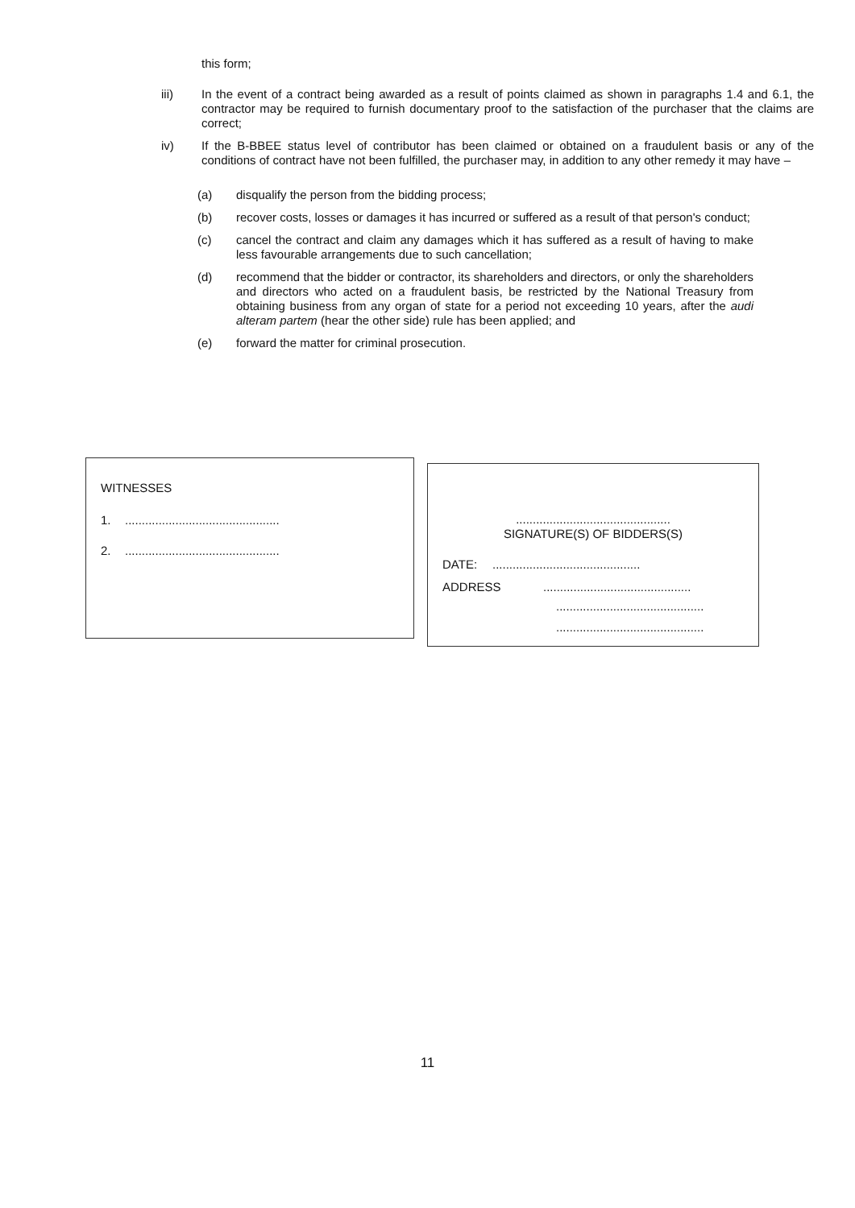this form;
iii) In the event of a contract being awarded as a result of points claimed as shown in paragraphs 1.4 and 6.1, the contractor may be required to furnish documentary proof to the satisfaction of the purchaser that the claims are correct;
iv) If the B-BBEE status level of contributor has been claimed or obtained on a fraudulent basis or any of the conditions of contract have not been fulfilled, the purchaser may, in addition to any other remedy it may have –
(a) disqualify the person from the bidding process;
(b) recover costs, losses or damages it has incurred or suffered as a result of that person's conduct;
(c) cancel the contract and claim any damages which it has suffered as a result of having to make less favourable arrangements due to such cancellation;
(d) recommend that the bidder or contractor, its shareholders and directors, or only the shareholders and directors who acted on a fraudulent basis, be restricted by the National Treasury from obtaining business from any organ of state for a period not exceeding 10 years, after the audi alteram partem (hear the other side) rule has been applied; and
(e) forward the matter for criminal prosecution.
WITNESSES
1...............................................
2...............................................
..............................................
SIGNATURE(S) OF BIDDERS(S)
DATE:............................................
ADDRESS............................................
............................................
............................................
11